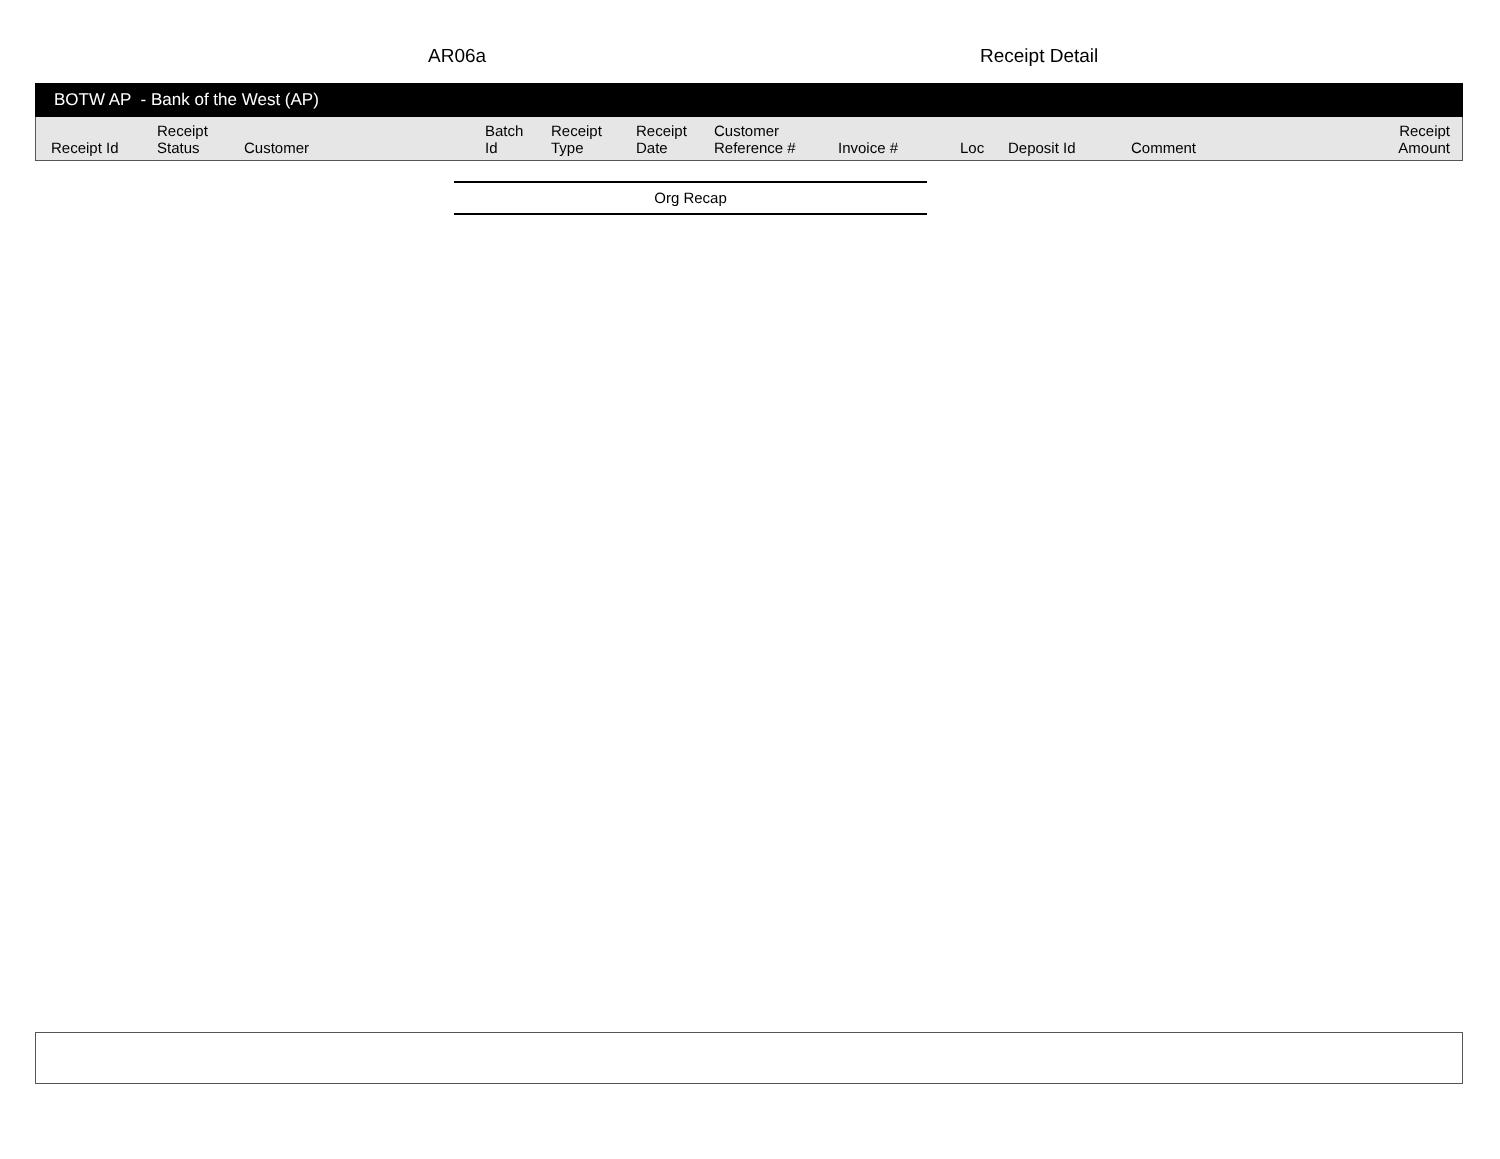AR06a Receipt Detail
BOTW AP - Bank of the West (AP)
| Receipt Id | Receipt Status | Customer | Batch Id | Receipt Type | Receipt Date | Customer Reference # | Invoice # | Loc | Deposit Id | Comment | Receipt Amount |
| --- | --- | --- | --- | --- | --- | --- | --- | --- | --- | --- | --- |
Org Recap